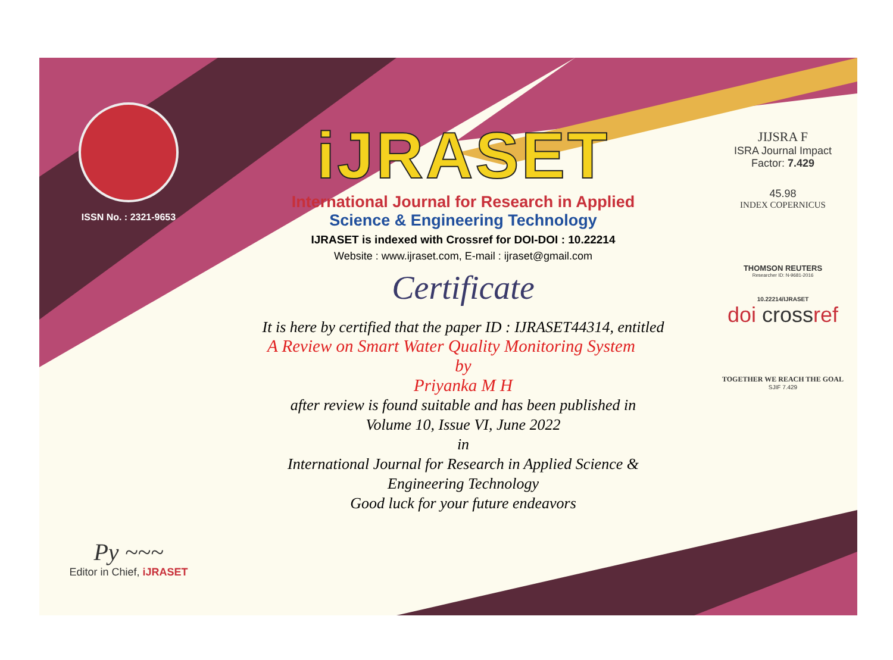ISSN No. : 2321-9653
Py ~~~
Editor in Chief, iJRASET
iJRASET
International Journal for Research in Applied
Science & Engineering Technology
IJRASET is indexed with Crossref for DOI-DOI : 10.22214
Website : www.ijraset.com, E-mail : ijraset@gmail.com
Certificate
It is here by certified that the paper ID : IJRASET44314, entitled
A Review on Smart Water Quality Monitoring System
by
Priyanka M H
after review is found suitable and has been published in
Volume 10, Issue VI, June 2022
in
International Journal for Research in Applied Science &
Engineering Technology
Good luck for your future endeavors
JIJSRA F
ISRA Journal Impact
Factor: 7.429
45.98
INDEX COPERNICUS
THOMSON REUTERS
Researcher ID: N-9681-2016
10.22214/IJRASET
doi crossref
TOGETHER WE REACH THE GOAL
SJIF 7.429